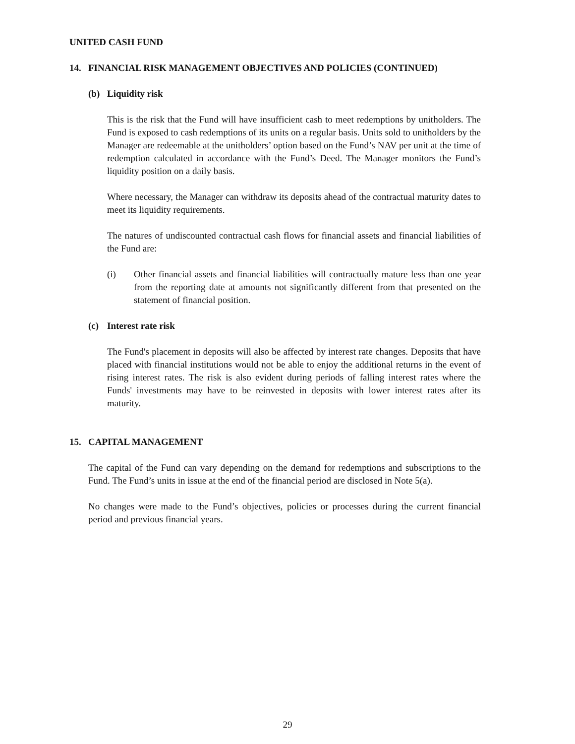UNITED CASH FUND
14. FINANCIAL RISK MANAGEMENT OBJECTIVES AND POLICIES (CONTINUED)
(b) Liquidity risk
This is the risk that the Fund will have insufficient cash to meet redemptions by unitholders. The Fund is exposed to cash redemptions of its units on a regular basis. Units sold to unitholders by the Manager are redeemable at the unitholders’ option based on the Fund’s NAV per unit at the time of redemption calculated in accordance with the Fund’s Deed. The Manager monitors the Fund’s liquidity position on a daily basis.
Where necessary, the Manager can withdraw its deposits ahead of the contractual maturity dates to meet its liquidity requirements.
The natures of undiscounted contractual cash flows for financial assets and financial liabilities of the Fund are:
(i) Other financial assets and financial liabilities will contractually mature less than one year from the reporting date at amounts not significantly different from that presented on the statement of financial position.
(c) Interest rate risk
The Fund's placement in deposits will also be affected by interest rate changes. Deposits that have placed with financial institutions would not be able to enjoy the additional returns in the event of rising interest rates. The risk is also evident during periods of falling interest rates where the Funds' investments may have to be reinvested in deposits with lower interest rates after its maturity.
15. CAPITAL MANAGEMENT
The capital of the Fund can vary depending on the demand for redemptions and subscriptions to the Fund. The Fund’s units in issue at the end of the financial period are disclosed in Note 5(a).
No changes were made to the Fund’s objectives, policies or processes during the current financial period and previous financial years.
29